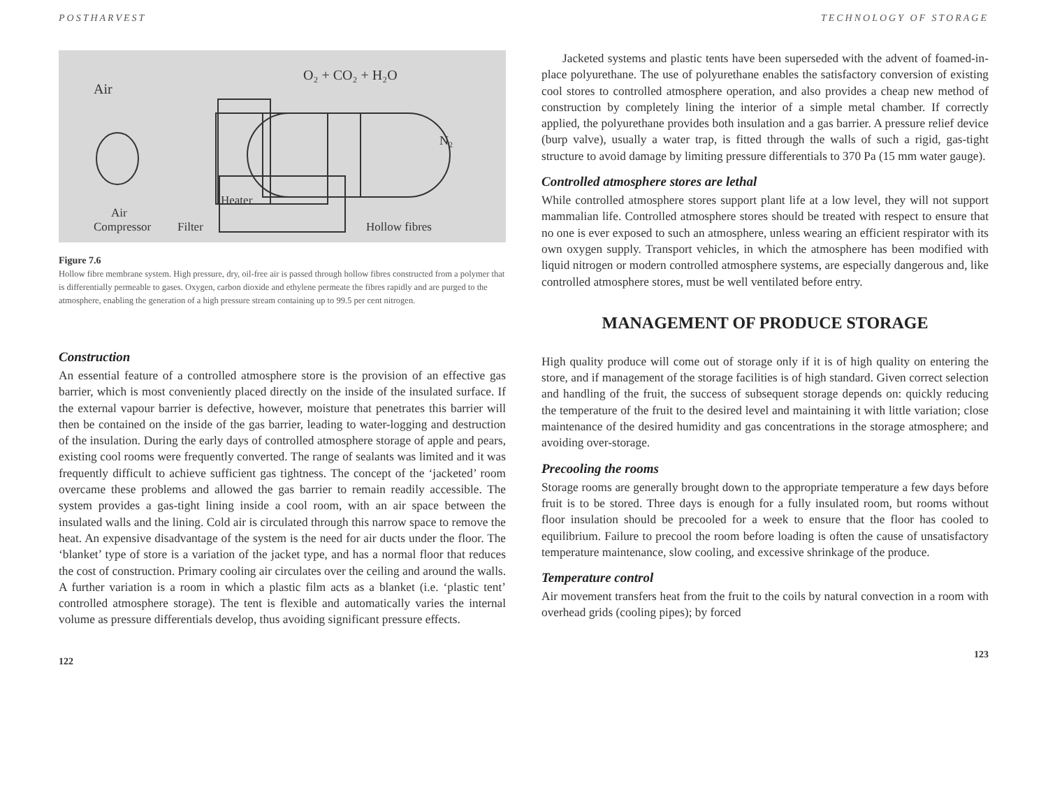POSTHARVEST
Air
O₂ + CO₂ + H₂O
N₂
Heater
Air
Compressor
Filter
Hollow fibres
Figure 7.6
Hollow fibre membrane system. High pressure, dry, oil-free air is passed through hollow fibres constructed from a polymer that is differentially permeable to gases. Oxygen, carbon dioxide and ethylene permeate the fibres rapidly and are purged to the atmosphere, enabling the generation of a high pressure stream containing up to 99.5 per cent nitrogen.
Construction
An essential feature of a controlled atmosphere store is the provision of an effective gas barrier, which is most conveniently placed directly on the inside of the insulated surface. If the external vapour barrier is defective, however, moisture that penetrates this barrier will then be contained on the inside of the gas barrier, leading to water-logging and destruction of the insulation. During the early days of controlled atmosphere storage of apple and pears, existing cool rooms were frequently converted. The range of sealants was limited and it was frequently difficult to achieve sufficient gas tightness. The concept of the ‘jacketed’ room overcame these problems and allowed the gas barrier to remain readily accessible. The system provides a gas-tight lining inside a cool room, with an air space between the insulated walls and the lining. Cold air is circulated through this narrow space to remove the heat. An expensive disadvantage of the system is the need for air ducts under the floor. The ‘blanket’ type of store is a variation of the jacket type, and has a normal floor that reduces the cost of construction. Primary cooling air circulates over the ceiling and around the walls. A further variation is a room in which a plastic film acts as a blanket (i.e. ‘plastic tent’ controlled atmosphere storage). The tent is flexible and automatically varies the internal volume as pressure differentials develop, thus avoiding significant pressure effects.
122
TECHNOLOGY OF STORAGE
Jacketed systems and plastic tents have been superseded with the advent of foamed-in-place polyurethane. The use of polyurethane enables the satisfactory conversion of existing cool stores to controlled atmosphere operation, and also provides a cheap new method of construction by completely lining the interior of a simple metal chamber. If correctly applied, the polyurethane provides both insulation and a gas barrier. A pressure relief device (burp valve), usually a water trap, is fitted through the walls of such a rigid, gas-tight structure to avoid damage by limiting pressure differentials to 370 Pa (15 mm water gauge).
Controlled atmosphere stores are lethal
While controlled atmosphere stores support plant life at a low level, they will not support mammalian life. Controlled atmosphere stores should be treated with respect to ensure that no one is ever exposed to such an atmosphere, unless wearing an efficient respirator with its own oxygen supply. Transport vehicles, in which the atmosphere has been modified with liquid nitrogen or modern controlled atmosphere systems, are especially dangerous and, like controlled atmosphere stores, must be well ventilated before entry.
MANAGEMENT OF PRODUCE STORAGE
High quality produce will come out of storage only if it is of high quality on entering the store, and if management of the storage facilities is of high standard. Given correct selection and handling of the fruit, the success of subsequent storage depends on: quickly reducing the temperature of the fruit to the desired level and maintaining it with little variation; close maintenance of the desired humidity and gas concentrations in the storage atmosphere; and avoiding over-storage.
Precooling the rooms
Storage rooms are generally brought down to the appropriate temperature a few days before fruit is to be stored. Three days is enough for a fully insulated room, but rooms without floor insulation should be precooled for a week to ensure that the floor has cooled to equilibrium. Failure to precool the room before loading is often the cause of unsatisfactory temperature maintenance, slow cooling, and excessive shrinkage of the produce.
Temperature control
Air movement transfers heat from the fruit to the coils by natural convection in a room with overhead grids (cooling pipes); by forced
123